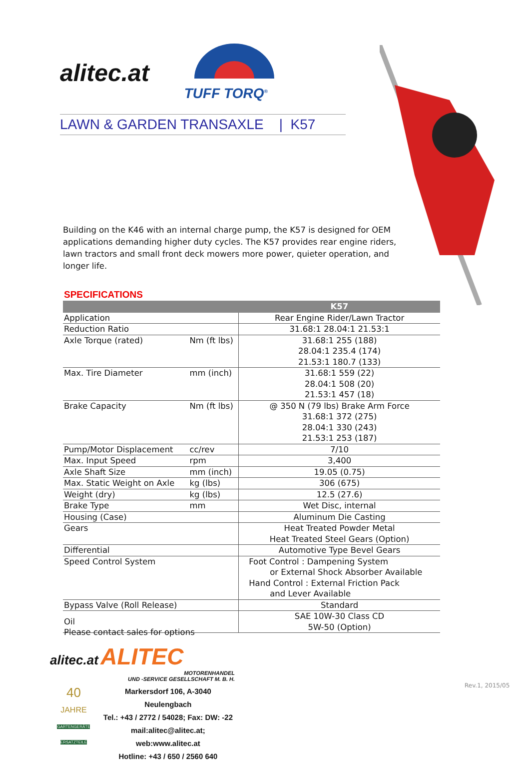alitec.at
TUFF TORQ<sup>®</sup>
LAWN & GARDEN TRANSAXLE | K57
Building on the K46 with an internal charge pump, the K57 is designed for OEM applications demanding higher duty cycles. The K57 provides rear engine riders, lawn tractors and small front deck mowers more power, quieter operation, and longer life.
SPECIFICATIONS
| | | K57 |
| --- | --- | --- |
| Application | | Rear Engine Rider/Lawn Tractor |
| Reduction Ratio | | 31.68:1 28.04:1 21.53:1 |
| Axle Torque (rated) | Nm (ft lbs) | 31.68:1 255 (188) 28.04:1 235.4 (174) 21.53:1 180.7 (133) |
| Max. Tire Diameter | mm (inch) | 31.68:1 559 (22) 28.04:1 508 (20) 21.53:1 457 (18) |
| Brake Capacity | Nm (ft lbs) | @ 350 N (79 lbs) Brake Arm Force 31.68:1 372 (275) 28.04:1 330 (243) 21.53:1 253 (187) |
| Pump/Motor Displacement | cc/rev | 7/10 |
| Max. Input Speed | rpm | 3,400 |
| Axle Shaft Size | mm (inch) | 19.05 (0.75) |
| Max. Static Weight on Axle | kg (lbs) | 306 (675) |
| Weight (dry) | kg (lbs) | 12.5 (27.6) |
| Brake Type | mm | Wet Disc, internal |
| Housing (Case) | | Aluminum Die Casting |
| Gears | | Heat Treated Powder Metal Heat Treated Steel Gears (Option) |
| Differential | | Automotive Type Bevel Gears |
| Speed Control System | | Foot Control : Dampening System or External Shock Absorber Available Hand Control : External Friction Pack and Lever Available |
| Bypass Valve (Roll Release) | | Standard |
| Oil | | SAE 10W-30 Class CD 5W-50 (Option) |
Please contact sales for options
alitec.at ALITEC
MOTORENHANDEL
UND -SERVICE GESELLSCHAFT M. B. H.
40
JAHRE
GARTENGERÄTE ERSATZTEILE
Markersdorf 106, A-3040 Neulengbach
Tel.: +43 / 2772 / 54028; Fax: DW: -22
mail:alitec@alitec.at; web:www.alitec.at
Hotline: +43 / 650 / 2560 640
Rev.1, 2015/05